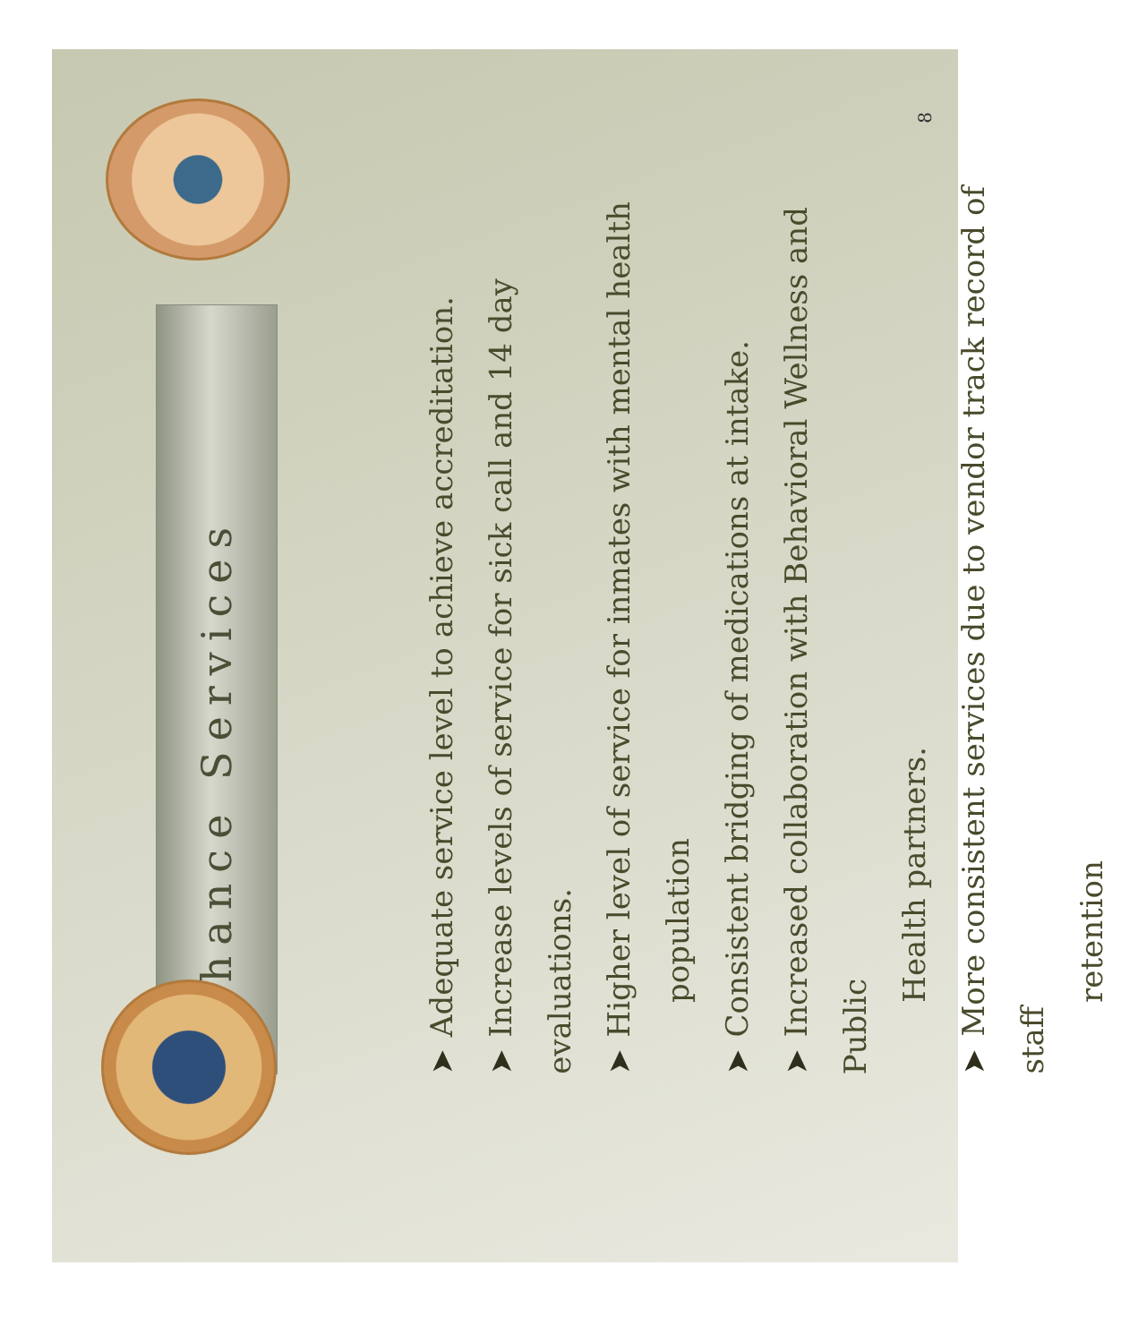Enhance Services
➤Adequate service level to achieve accreditation.
➤Increase levels of service for sick call and 14 day evaluations.
➤Higher level of service for inmates with mental health
population
➤Consistent bridging of medications at intake.
➤Increased collaboration with Behavioral Wellness and Public
Health partners.
➤More consistent services due to vendor track record of staff
retention
8